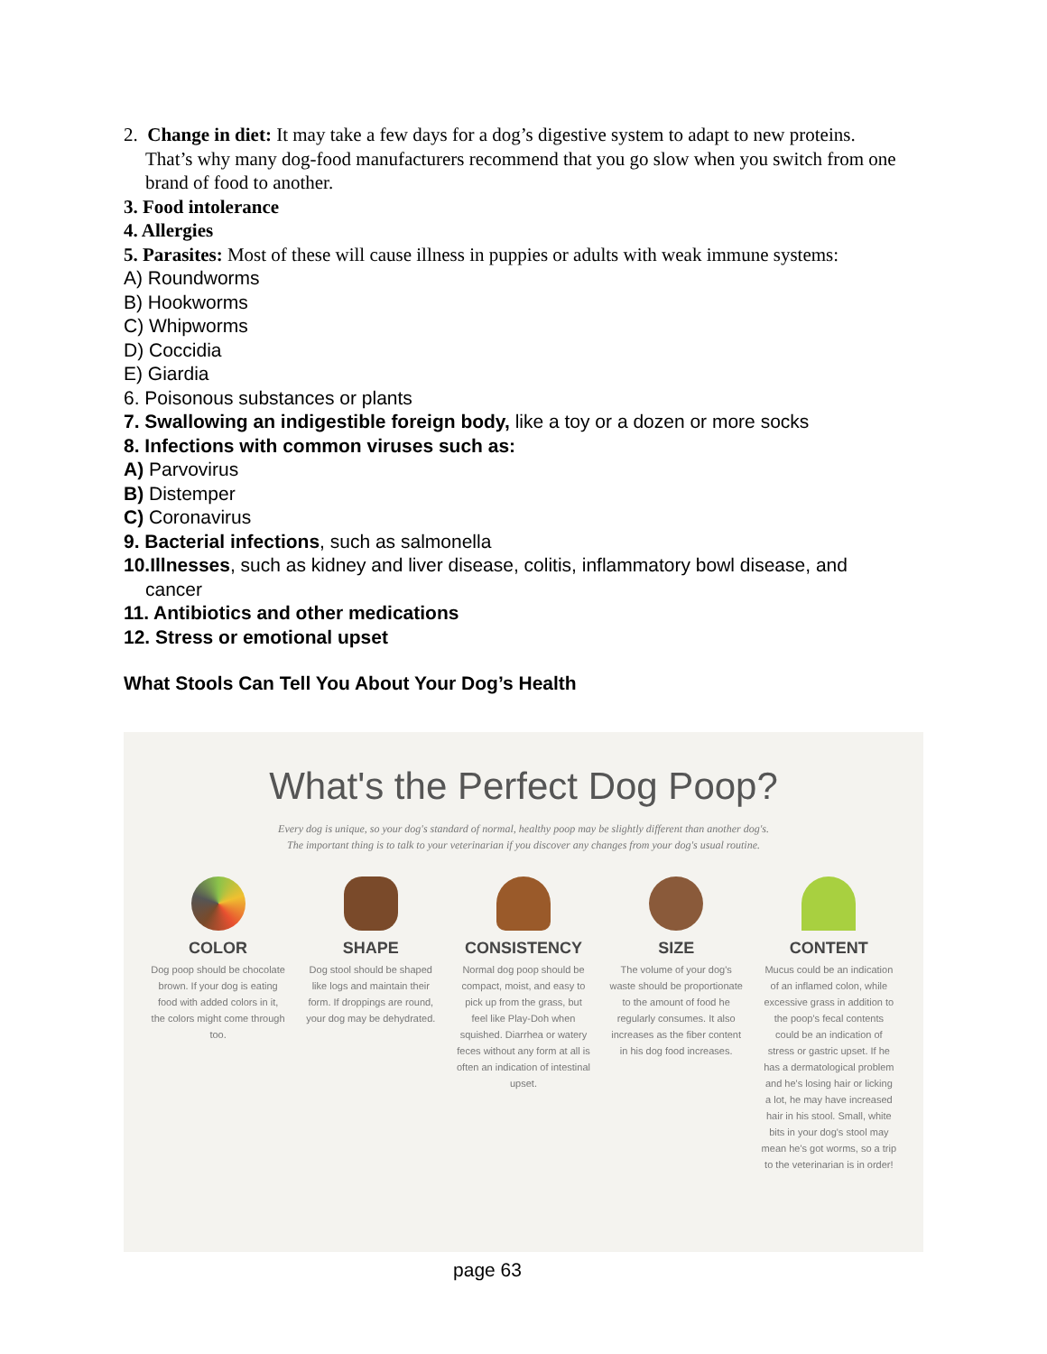2. Change in diet: It may take a few days for a dog’s digestive system to adapt to new proteins.
That’s why many dog-food manufacturers recommend that you go slow when you switch from one brand of food to another.
3. Food intolerance
4. Allergies
5. Parasites: Most of these will cause illness in puppies or adults with weak immune systems:
A) Roundworms
B) Hookworms
C) Whipworms
D) Coccidia
E) Giardia
6. Poisonous substances or plants
7. Swallowing an indigestible foreign body, like a toy or a dozen or more socks
8. Infections with common viruses such as:
A) Parvovirus
B) Distemper
C) Coronavirus
9. Bacterial infections, such as salmonella
10.Illnesses, such as kidney and liver disease, colitis, inflammatory bowl disease, and
cancer
11. Antibiotics and other medications
12. Stress or emotional upset
What Stools Can Tell You About Your Dog’s Health
What's the Perfect Dog Poop?
Every dog is unique, so your dog's standard of normal, healthy poop may be slightly different than another dog's.
The important thing is to talk to your veterinarian if you discover any changes from your dog's usual routine.
COLOR
Dog poop should be chocolate brown. If your dog is eating food with added colors in it, the colors might come through too.
SHAPE
Dog stool should be shaped like logs and maintain their form. If droppings are round, your dog may be dehydrated.
CONSISTENCY
Normal dog poop should be compact, moist, and easy to pick up from the grass, but feel like Play-Doh when squished. Diarrhea or watery feces without any form at all is often an indication of intestinal upset.
SIZE
The volume of your dog's waste should be proportionate to the amount of food he regularly consumes. It also increases as the fiber content in his dog food increases.
CONTENT
Mucus could be an indication of an inflamed colon, while excessive grass in addition to the poop's fecal contents could be an indication of stress or gastric upset. If he has a dermatological problem and he's losing hair or licking a lot, he may have increased hair in his stool. Small, white bits in your dog's stool may mean he's got worms, so a trip to the veterinarian is in order!
page 63